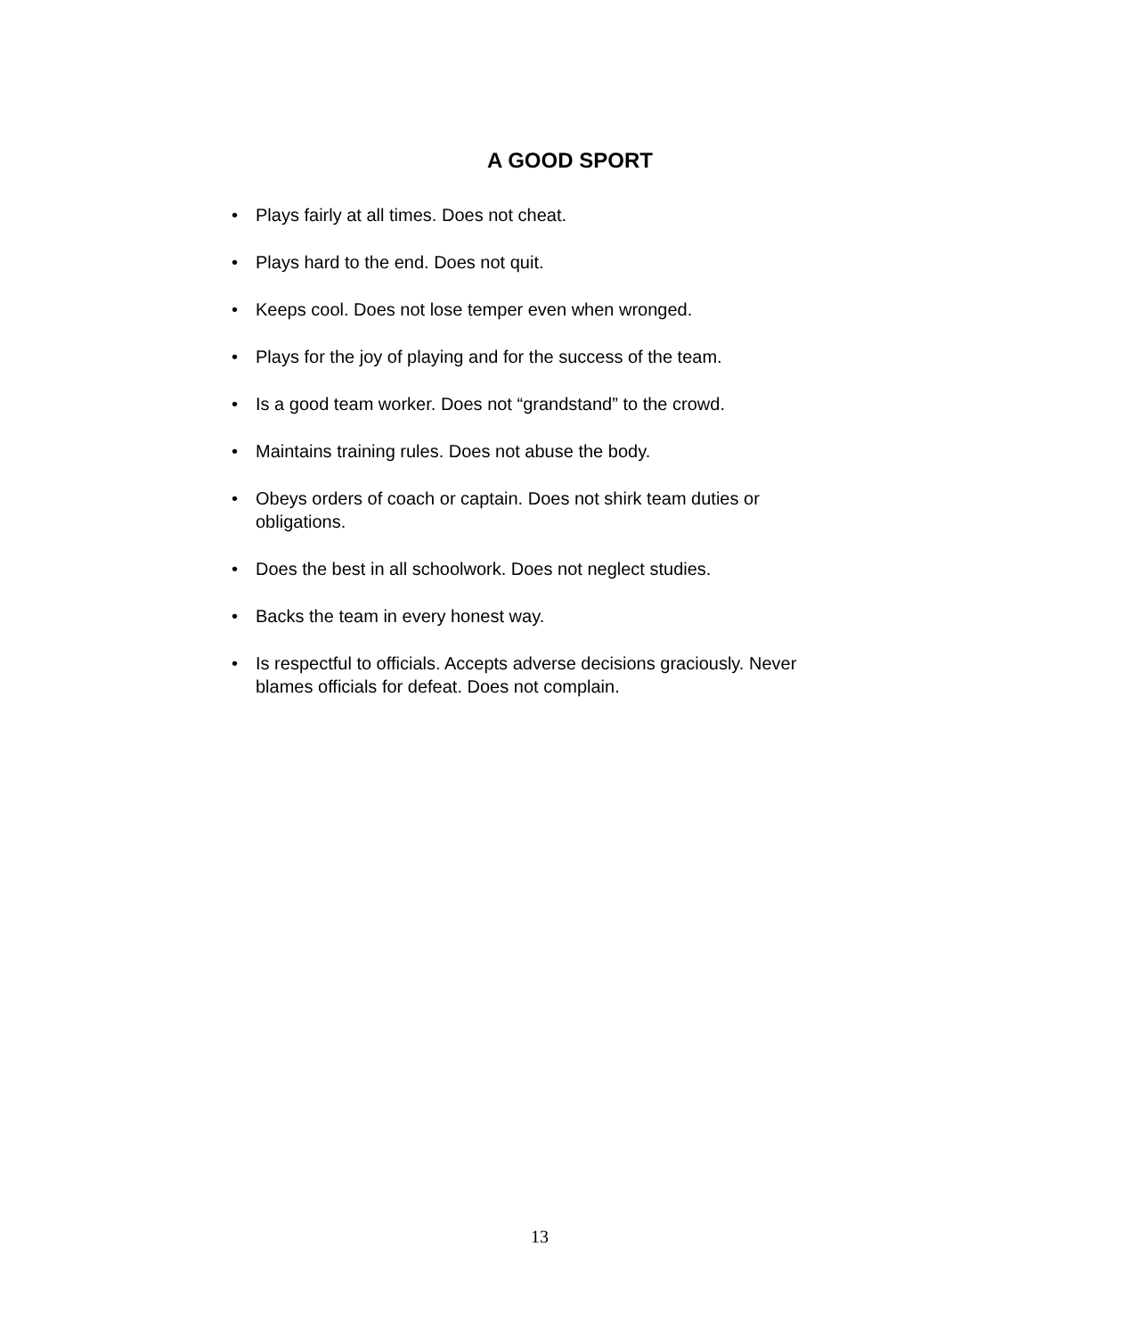A GOOD SPORT
• Plays fairly at all times. Does not cheat.
• Plays hard to the end. Does not quit.
• Keeps cool. Does not lose temper even when wronged.
• Plays for the joy of playing and for the success of the team.
• Is a good team worker. Does not “grandstand” to the crowd.
• Maintains training rules. Does not abuse the body.
• Obeys orders of coach or captain. Does not shirk team duties or obligations.
• Does the best in all schoolwork. Does not neglect studies.
• Backs the team in every honest way.
• Is respectful to officials. Accepts adverse decisions graciously. Never blames officials for defeat. Does not complain.
13